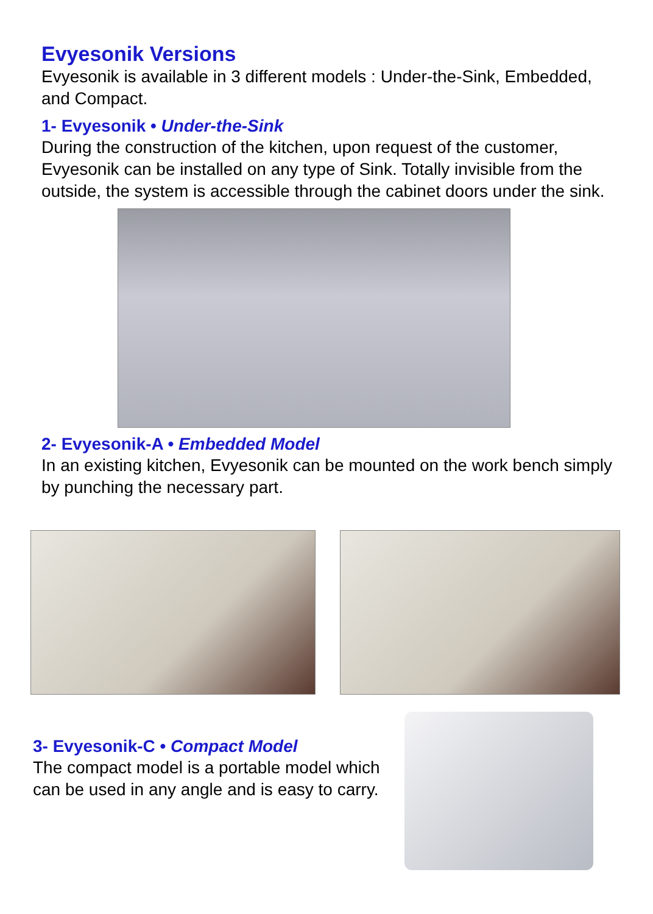Evyesonik Versions
Evyesonik is available in 3 different models : Under-the-Sink, Embedded, and Compact.
1- Evyesonik • Under-the-Sink
During the construction of the kitchen, upon request of the customer, Evyesonik can be installed on any type of Sink. Totally invisible from the outside, the system is accessible through the cabinet doors under the sink.
2- Evyesonik-A • Embedded Model
In an existing kitchen, Evyesonik can be mounted on the work bench simply by punching the necessary part.
3- Evyesonik-C • Compact Model
The compact model is a portable model which can be used in any angle and is easy to carry.